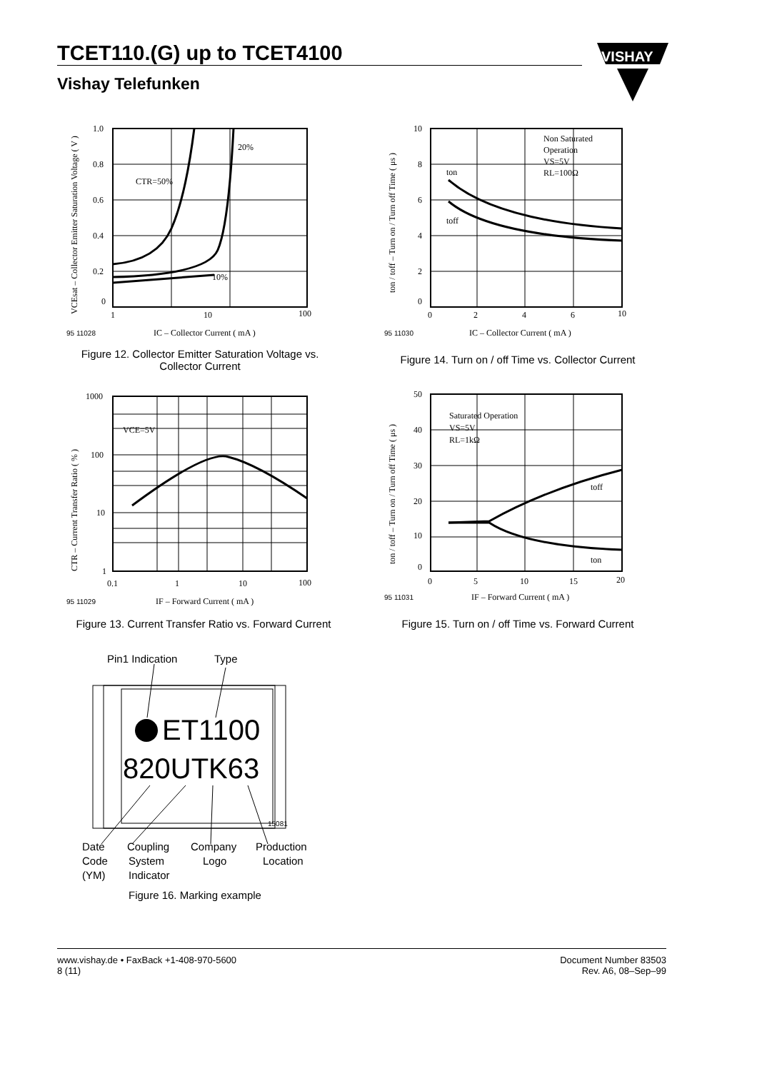TCET110.(G) up to TCET4100
Vishay Telefunken
VISHAY
1.0
0.8
0.6
0.4
0.2
0
1
10
100
20%
CTR=50%
10%
95 11028
IC – Collector Current ( mA )
VCEsat – Collector Emitter Saturation Voltage ( V )
Figure 12. Collector Emitter Saturation Voltage vs. Collector Current
10
8
6
4
2
0
0
2
4
6
10
Non Saturated
Operation
VS=5V
RL=100Ω
ton
toff
95 11030
IC – Collector Current ( mA )
ton / toff – Turn on / Turn off Time ( μs )
Figure 14. Turn on / off Time vs. Collector Current
1000
100
10
1
0.1
1
10
100
VCE=5V
95 11029
IF – Forward Current ( mA )
CTR – Current Transfer Ratio ( % )
Figure 13. Current Transfer Ratio vs. Forward Current
50
40
30
20
10
0
0
5
10
15
20
Saturated Operation
VS=5V
RL=1kΩ
toff
ton
95 11031
IF – Forward Current ( mA )
ton / toff – Turn on / Turn off Time ( μs )
Figure 15. Turn on / off Time vs. Forward Current
ET1100
820UTK63
15081
Pin1 Indication
Type
Date
Code
(YM)
Coupling
System
Indicator
Company
Logo
Production
Location
Figure 16. Marking example
www.vishay.de • FaxBack +1-408-970-5600
8 (11)
Document Number 83503
Rev. A6, 08–Sep–99